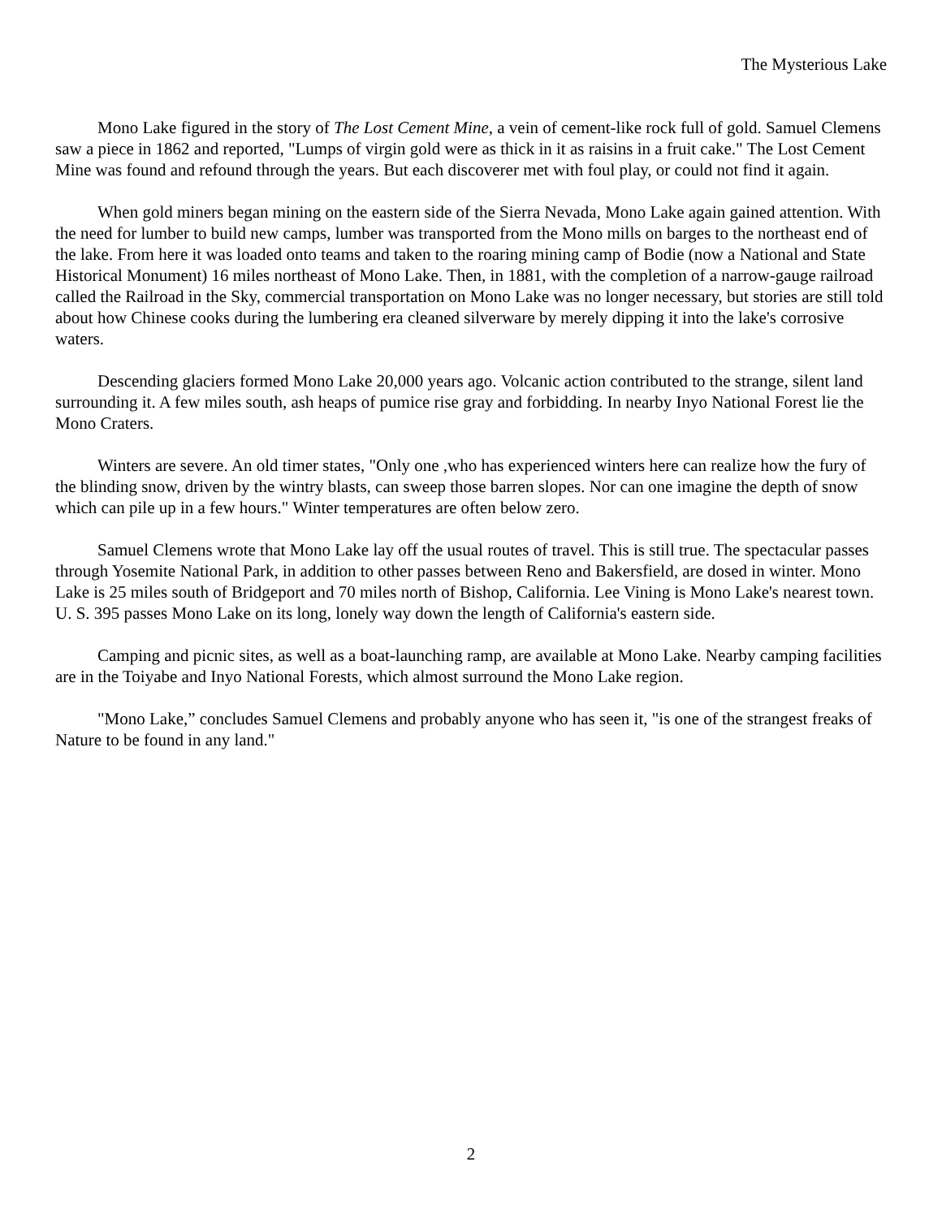The Mysterious Lake
Mono Lake figured in the story of The Lost Cement Mine, a vein of cement-like rock full of gold. Samuel Clemens saw a piece in 1862 and reported, "Lumps of virgin gold were as thick in it as raisins in a fruit cake." The Lost Cement Mine was found and refound through the years. But each discoverer met with foul play, or could not find it again.
When gold miners began mining on the eastern side of the Sierra Nevada, Mono Lake again gained attention. With the need for lumber to build new camps, lumber was transported from the Mono mills on barges to the northeast end of the lake. From here it was loaded onto teams and taken to the roaring mining camp of Bodie (now a National and State Historical Monument) 16 miles northeast of Mono Lake. Then, in 1881, with the completion of a narrow-gauge railroad called the Railroad in the Sky, commercial transportation on Mono Lake was no longer necessary, but stories are still told about how Chinese cooks during the lumbering era cleaned silverware by merely dipping it into the lake's corrosive waters.
Descending glaciers formed Mono Lake 20,000 years ago. Volcanic action contributed to the strange, silent land surrounding it. A few miles south, ash heaps of pumice rise gray and forbidding. In nearby Inyo National Forest lie the Mono Craters.
Winters are severe. An old timer states, "Only one ,who has experienced winters here can realize how the fury of the blinding snow, driven by the wintry blasts, can sweep those barren slopes. Nor can one imagine the depth of snow which can pile up in a few hours." Winter temperatures are often below zero.
Samuel Clemens wrote that Mono Lake lay off the usual routes of travel. This is still true. The spectacular passes through Yosemite National Park, in addition to other passes between Reno and Bakersfield, are dosed in winter. Mono Lake is 25 miles south of Bridgeport and 70 miles north of Bishop, California. Lee Vining is Mono Lake's nearest town. U. S. 395 passes Mono Lake on its long, lonely way down the length of California's eastern side.
Camping and picnic sites, as well as a boat-launching ramp, are available at Mono Lake. Nearby camping facilities are in the Toiyabe and Inyo National Forests, which almost surround the Mono Lake region.
"Mono Lake,” concludes Samuel Clemens and probably anyone who has seen it, "is one of the strangest freaks of Nature to be found in any land."
2